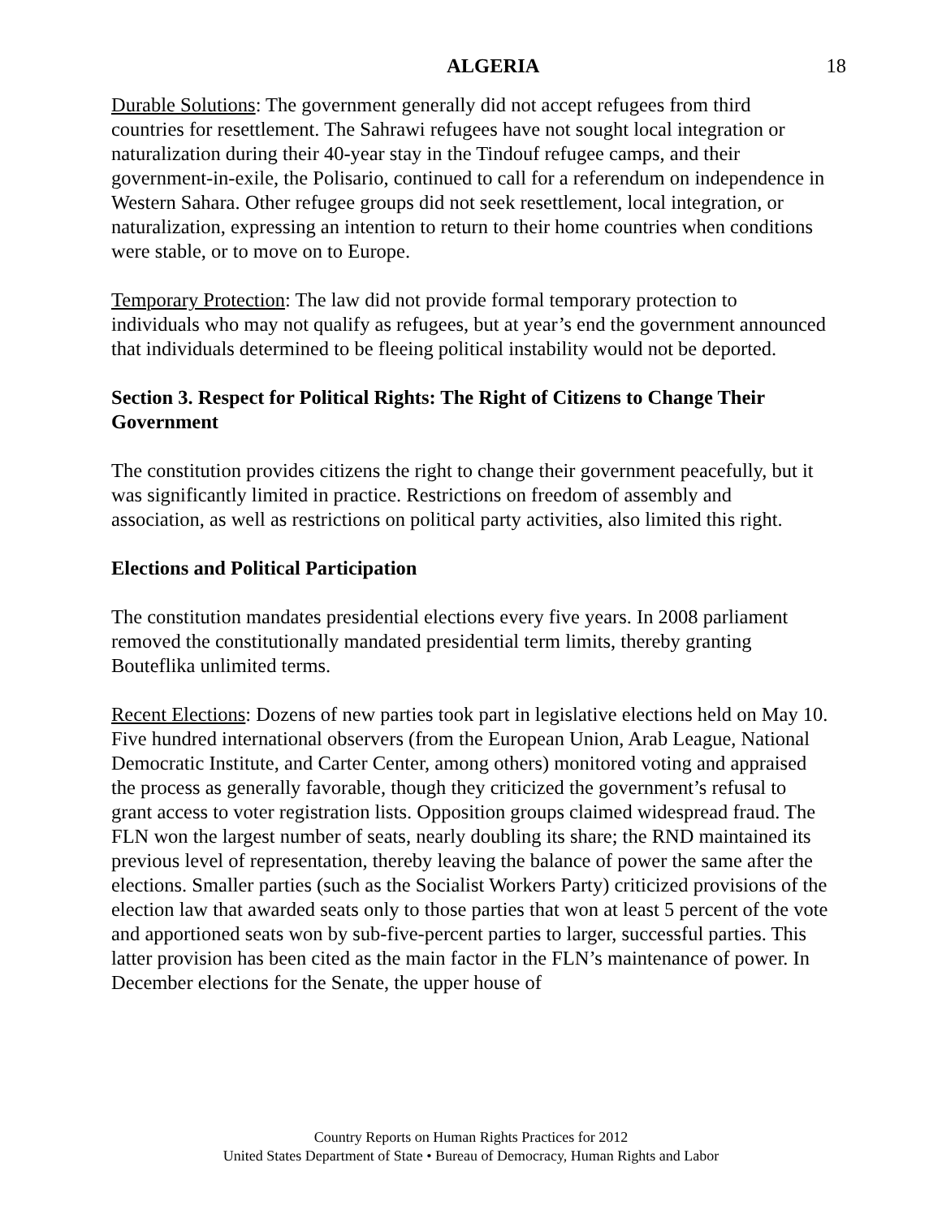ALGERIA 18
Durable Solutions: The government generally did not accept refugees from third countries for resettlement. The Sahrawi refugees have not sought local integration or naturalization during their 40-year stay in the Tindouf refugee camps, and their government-in-exile, the Polisario, continued to call for a referendum on independence in Western Sahara. Other refugee groups did not seek resettlement, local integration, or naturalization, expressing an intention to return to their home countries when conditions were stable, or to move on to Europe.
Temporary Protection: The law did not provide formal temporary protection to individuals who may not qualify as refugees, but at year’s end the government announced that individuals determined to be fleeing political instability would not be deported.
Section 3. Respect for Political Rights: The Right of Citizens to Change Their Government
The constitution provides citizens the right to change their government peacefully, but it was significantly limited in practice. Restrictions on freedom of assembly and association, as well as restrictions on political party activities, also limited this right.
Elections and Political Participation
The constitution mandates presidential elections every five years. In 2008 parliament removed the constitutionally mandated presidential term limits, thereby granting Bouteflika unlimited terms.
Recent Elections: Dozens of new parties took part in legislative elections held on May 10. Five hundred international observers (from the European Union, Arab League, National Democratic Institute, and Carter Center, among others) monitored voting and appraised the process as generally favorable, though they criticized the government’s refusal to grant access to voter registration lists. Opposition groups claimed widespread fraud. The FLN won the largest number of seats, nearly doubling its share; the RND maintained its previous level of representation, thereby leaving the balance of power the same after the elections. Smaller parties (such as the Socialist Workers Party) criticized provisions of the election law that awarded seats only to those parties that won at least 5 percent of the vote and apportioned seats won by sub-five-percent parties to larger, successful parties. This latter provision has been cited as the main factor in the FLN’s maintenance of power. In December elections for the Senate, the upper house of
Country Reports on Human Rights Practices for 2012
United States Department of State • Bureau of Democracy, Human Rights and Labor